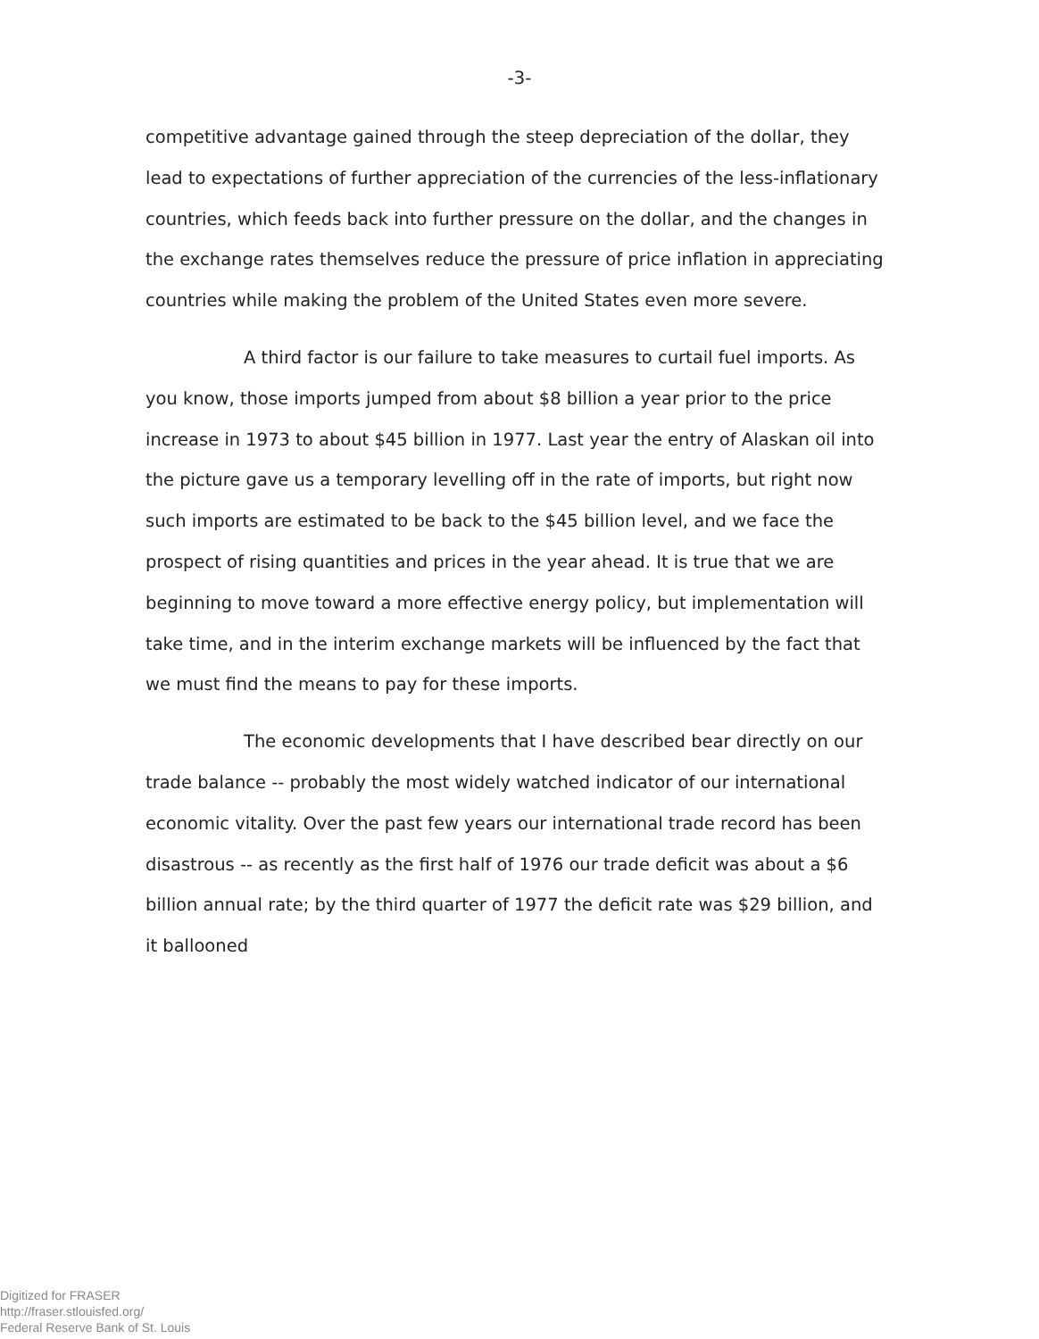-3-
competitive advantage gained through the steep depreciation of the dollar, they lead to expectations of further appreciation of the currencies of the less-inflationary countries, which feeds back into further pressure on the dollar, and the changes in the exchange rates themselves reduce the pressure of price inflation in appreciating countries while making the problem of the United States even more severe.
A third factor is our failure to take measures to curtail fuel imports. As you know, those imports jumped from about $8 billion a year prior to the price increase in 1973 to about $45 billion in 1977. Last year the entry of Alaskan oil into the picture gave us a temporary levelling off in the rate of imports, but right now such imports are estimated to be back to the $45 billion level, and we face the prospect of rising quantities and prices in the year ahead. It is true that we are beginning to move toward a more effective energy policy, but implementation will take time, and in the interim exchange markets will be influenced by the fact that we must find the means to pay for these imports.
The economic developments that I have described bear directly on our trade balance -- probably the most widely watched indicator of our international economic vitality. Over the past few years our international trade record has been disastrous -- as recently as the first half of 1976 our trade deficit was about a $6 billion annual rate; by the third quarter of 1977 the deficit rate was $29 billion, and it ballooned
Digitized for FRASER
http://fraser.stlouisfed.org/
Federal Reserve Bank of St. Louis